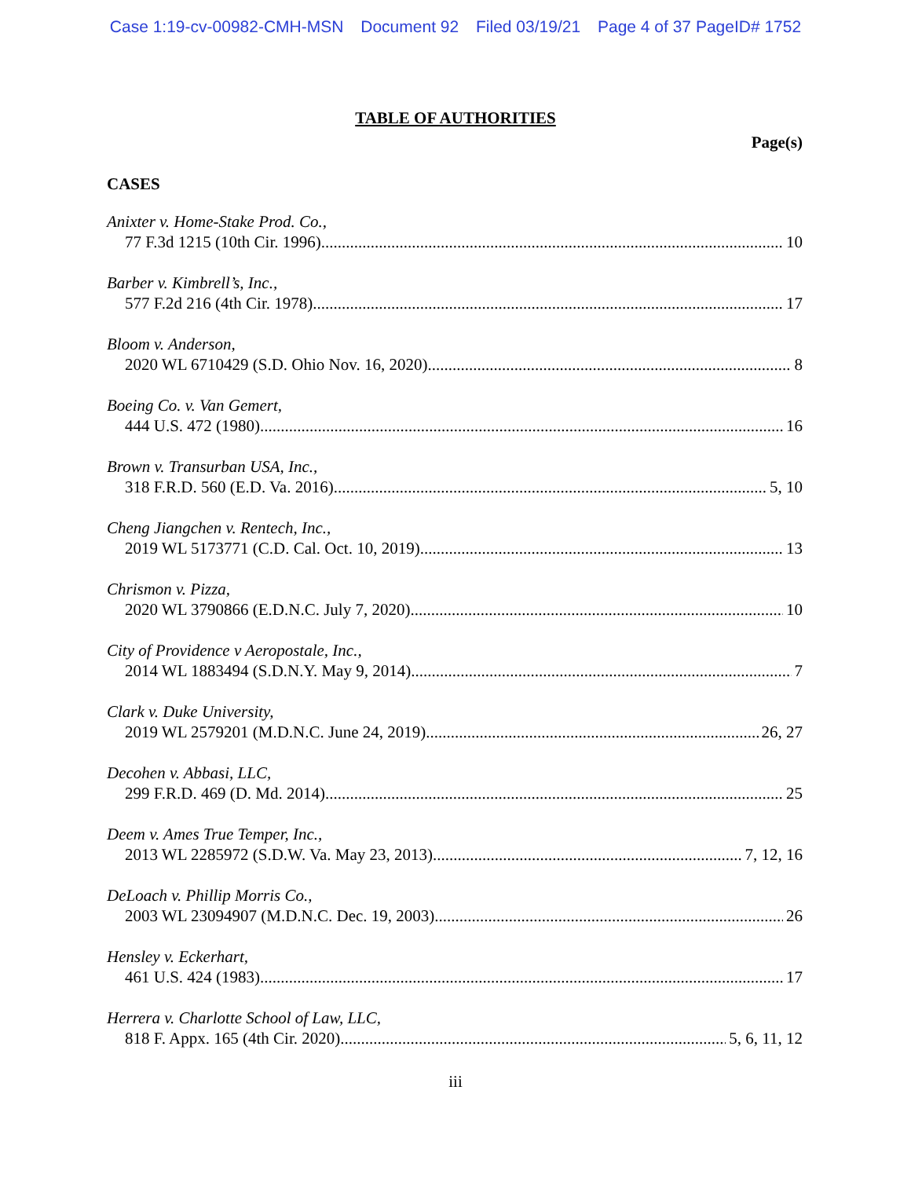Case 1:19-cv-00982-CMH-MSN Document 92 Filed 03/19/21 Page 4 of 37 PageID# 1752
TABLE OF AUTHORITIES
Page(s)
CASES
Anixter v. Home-Stake Prod. Co.,
77 F.3d 1215 (10th Cir. 1996) 10
Barber v. Kimbrell’s, Inc.,
577 F.2d 216 (4th Cir. 1978) 17
Bloom v. Anderson,
2020 WL 6710429 (S.D. Ohio Nov. 16, 2020) 8
Boeing Co. v. Van Gemert,
444 U.S. 472 (1980) 16
Brown v. Transurban USA, Inc.,
318 F.R.D. 560 (E.D. Va. 2016) 5, 10
Cheng Jiangchen v. Rentech, Inc.,
2019 WL 5173771 (C.D. Cal. Oct. 10, 2019) 13
Chrismon v. Pizza,
2020 WL 3790866 (E.D.N.C. July 7, 2020) 10
City of Providence v Aeropostale, Inc.,
2014 WL 1883494 (S.D.N.Y. May 9, 2014) 7
Clark v. Duke University,
2019 WL 2579201 (M.D.N.C. June 24, 2019) 26, 27
Decohen v. Abbasi, LLC,
299 F.R.D. 469 (D. Md. 2014) 25
Deem v. Ames True Temper, Inc.,
2013 WL 2285972 (S.D.W. Va. May 23, 2013) 7, 12, 16
DeLoach v. Phillip Morris Co.,
2003 WL 23094907 (M.D.N.C. Dec. 19, 2003) 26
Hensley v. Eckerhart,
461 U.S. 424 (1983) 17
Herrera v. Charlotte School of Law, LLC,
818 F. Appx. 165 (4th Cir. 2020) 5, 6, 11, 12
iii